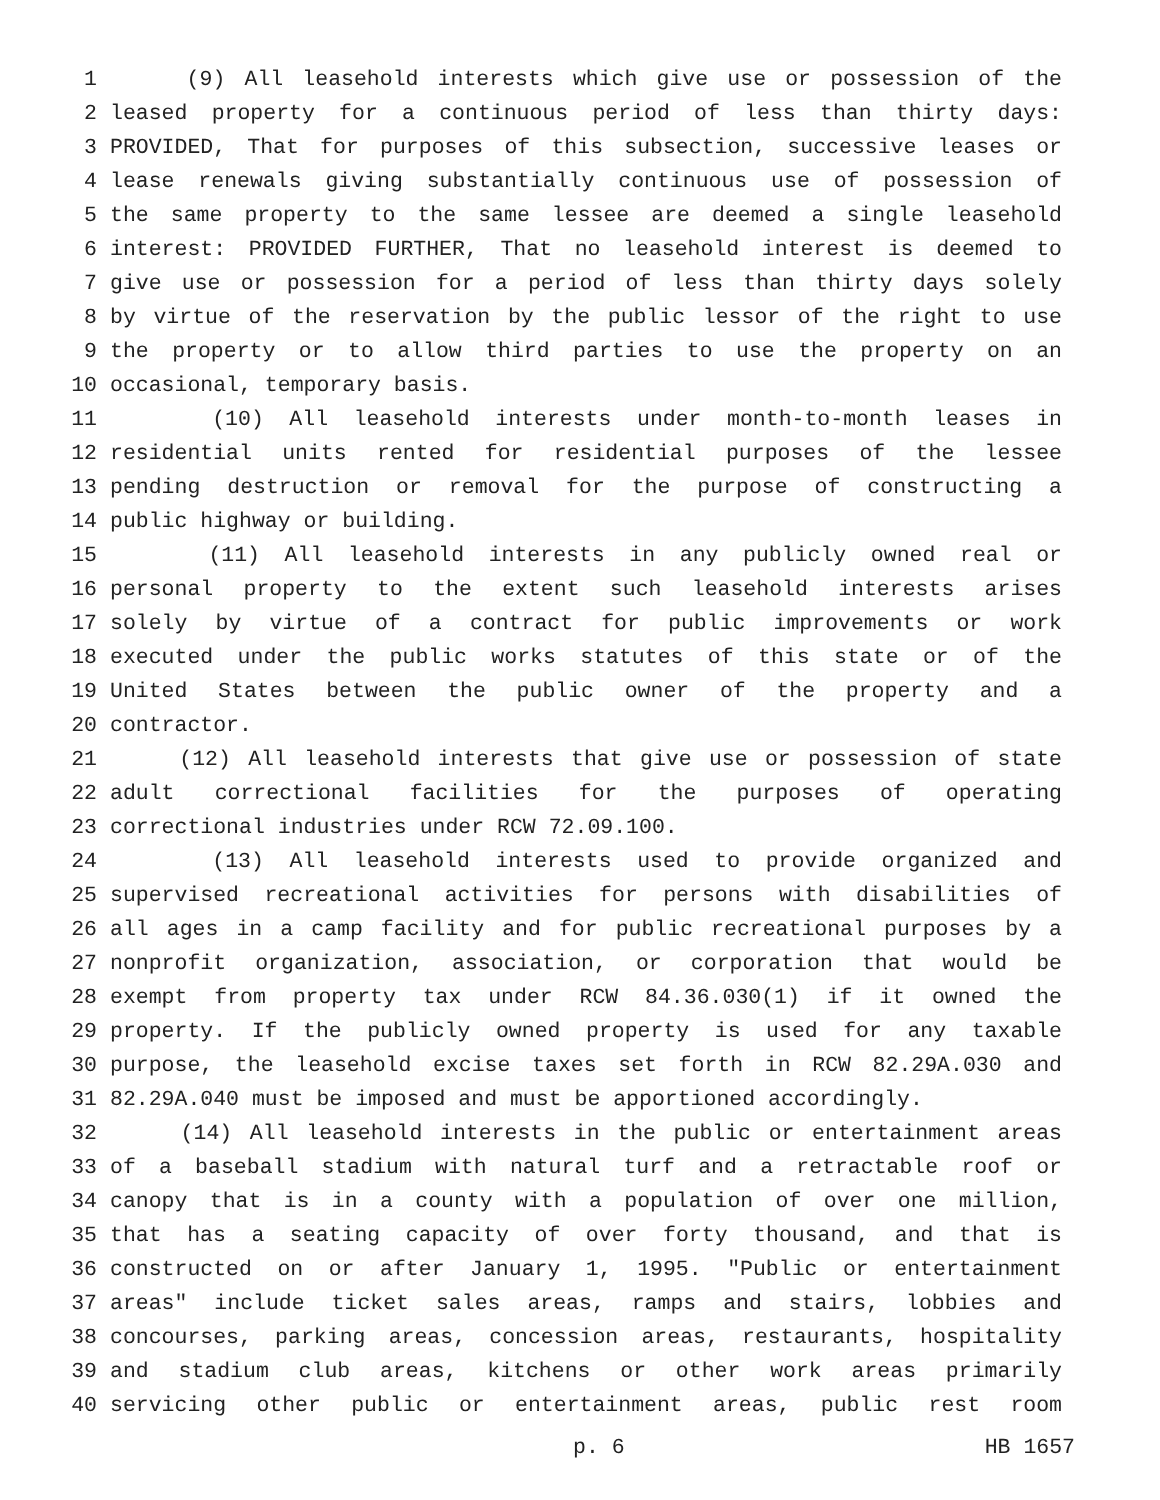1 (9) All leasehold interests which give use or possession of the
2 leased property for a continuous period of less than thirty days:
3 PROVIDED, That for purposes of this subsection, successive leases or
4 lease renewals giving substantially continuous use of possession of
5 the same property to the same lessee are deemed a single leasehold
6 interest: PROVIDED FURTHER, That no leasehold interest is deemed to
7 give use or possession for a period of less than thirty days solely
8 by virtue of the reservation by the public lessor of the right to use
9 the property or to allow third parties to use the property on an
10 occasional, temporary basis.
11 (10) All leasehold interests under month-to-month leases in
12 residential units rented for residential purposes of the lessee
13 pending destruction or removal for the purpose of constructing a
14 public highway or building.
15 (11) All leasehold interests in any publicly owned real or
16 personal property to the extent such leasehold interests arises
17 solely by virtue of a contract for public improvements or work
18 executed under the public works statutes of this state or of the
19 United States between the public owner of the property and a
20 contractor.
21 (12) All leasehold interests that give use or possession of state
22 adult correctional facilities for the purposes of operating
23 correctional industries under RCW 72.09.100.
24 (13) All leasehold interests used to provide organized and
25 supervised recreational activities for persons with disabilities of
26 all ages in a camp facility and for public recreational purposes by a
27 nonprofit organization, association, or corporation that would be
28 exempt from property tax under RCW 84.36.030(1) if it owned the
29 property. If the publicly owned property is used for any taxable
30 purpose, the leasehold excise taxes set forth in RCW 82.29A.030 and
31 82.29A.040 must be imposed and must be apportioned accordingly.
32 (14) All leasehold interests in the public or entertainment areas
33 of a baseball stadium with natural turf and a retractable roof or
34 canopy that is in a county with a population of over one million,
35 that has a seating capacity of over forty thousand, and that is
36 constructed on or after January 1, 1995. "Public or entertainment
37 areas" include ticket sales areas, ramps and stairs, lobbies and
38 concourses, parking areas, concession areas, restaurants, hospitality
39 and stadium club areas, kitchens or other work areas primarily
40 servicing other public or entertainment areas, public rest room
p. 6 HB 1657